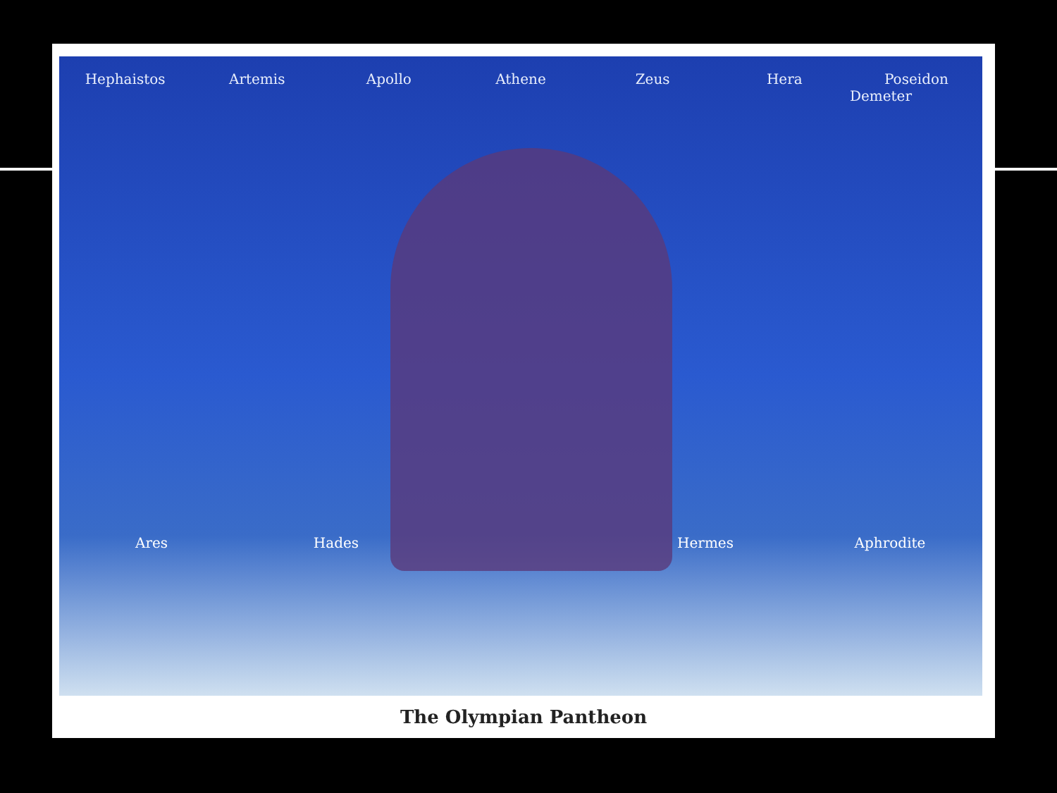Hephaistos Artemis Apollo Athene Zeus Hera Poseidon
Demeter
Ares Hades Hermes Aphrodite
The Olympian Pantheon